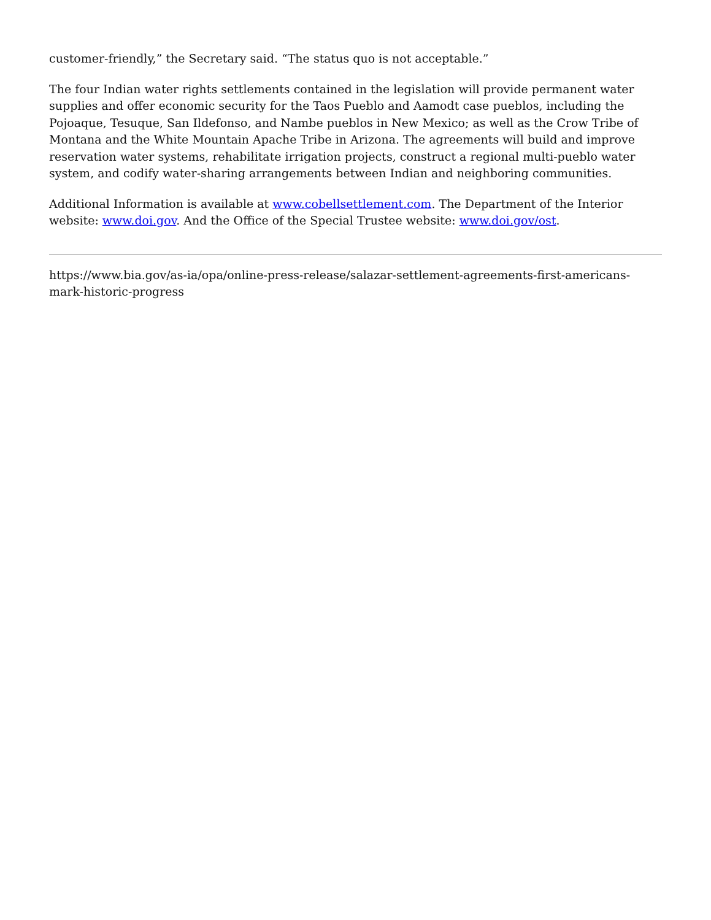customer-friendly,” the Secretary said. “The status quo is not acceptable.”
The four Indian water rights settlements contained in the legislation will provide permanent water supplies and offer economic security for the Taos Pueblo and Aamodt case pueblos, including the Pojoaque, Tesuque, San Ildefonso, and Nambe pueblos in New Mexico; as well as the Crow Tribe of Montana and the White Mountain Apache Tribe in Arizona. The agreements will build and improve reservation water systems, rehabilitate irrigation projects, construct a regional multi-pueblo water system, and codify water-sharing arrangements between Indian and neighboring communities.
Additional Information is available at www.cobellsettlement.com. The Department of the Interior website: www.doi.gov. And the Office of the Special Trustee website: www.doi.gov/ost.
https://www.bia.gov/as-ia/opa/online-press-release/salazar-settlement-agreements-first-americans-mark-historic-progress